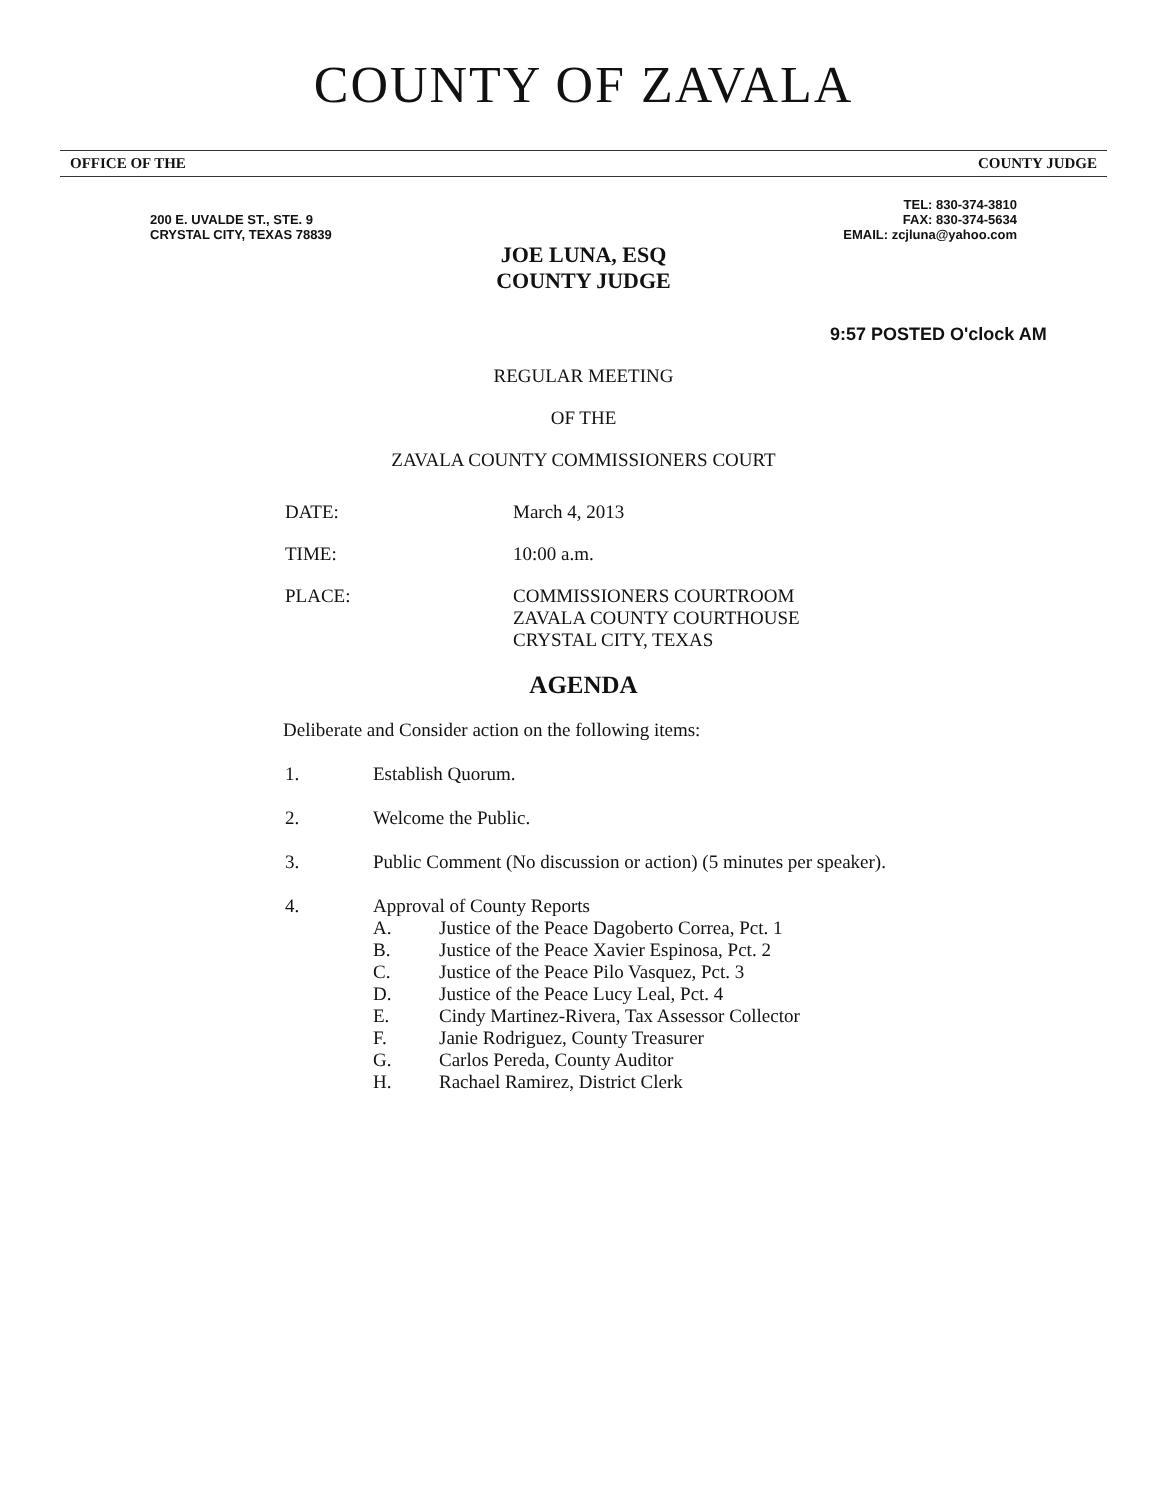COUNTY OF ZAVALA
OFFICE OF THE COUNTY JUDGE
200 E. UVALDE ST., STE. 9
CRYSTAL CITY, TEXAS 78839
TEL: 830-374-3810
FAX: 830-374-5634
EMAIL: zcjluna@yahoo.com
JOE LUNA, ESQ
COUNTY JUDGE
9:57 POSTED O'clock AM
REGULAR MEETING
OF THE
ZAVALA COUNTY COMMISSIONERS COURT
DATE: March 4, 2013
TIME: 10:00 a.m.
PLACE: COMMISSIONERS COURTROOM
ZAVALA COUNTY COURTHOUSE
CRYSTAL CITY, TEXAS
AGENDA
Deliberate and Consider action on the following items:
1. Establish Quorum.
2. Welcome the Public.
3. Public Comment (No discussion or action) (5 minutes per speaker).
4. Approval of County Reports
A. Justice of the Peace Dagoberto Correa, Pct. 1
B. Justice of the Peace Xavier Espinosa, Pct. 2
C. Justice of the Peace Pilo Vasquez, Pct. 3
D. Justice of the Peace Lucy Leal, Pct. 4
E. Cindy Martinez-Rivera, Tax Assessor Collector
F. Janie Rodriguez, County Treasurer
G. Carlos Pereda, County Auditor
H. Rachael Ramirez, District Clerk